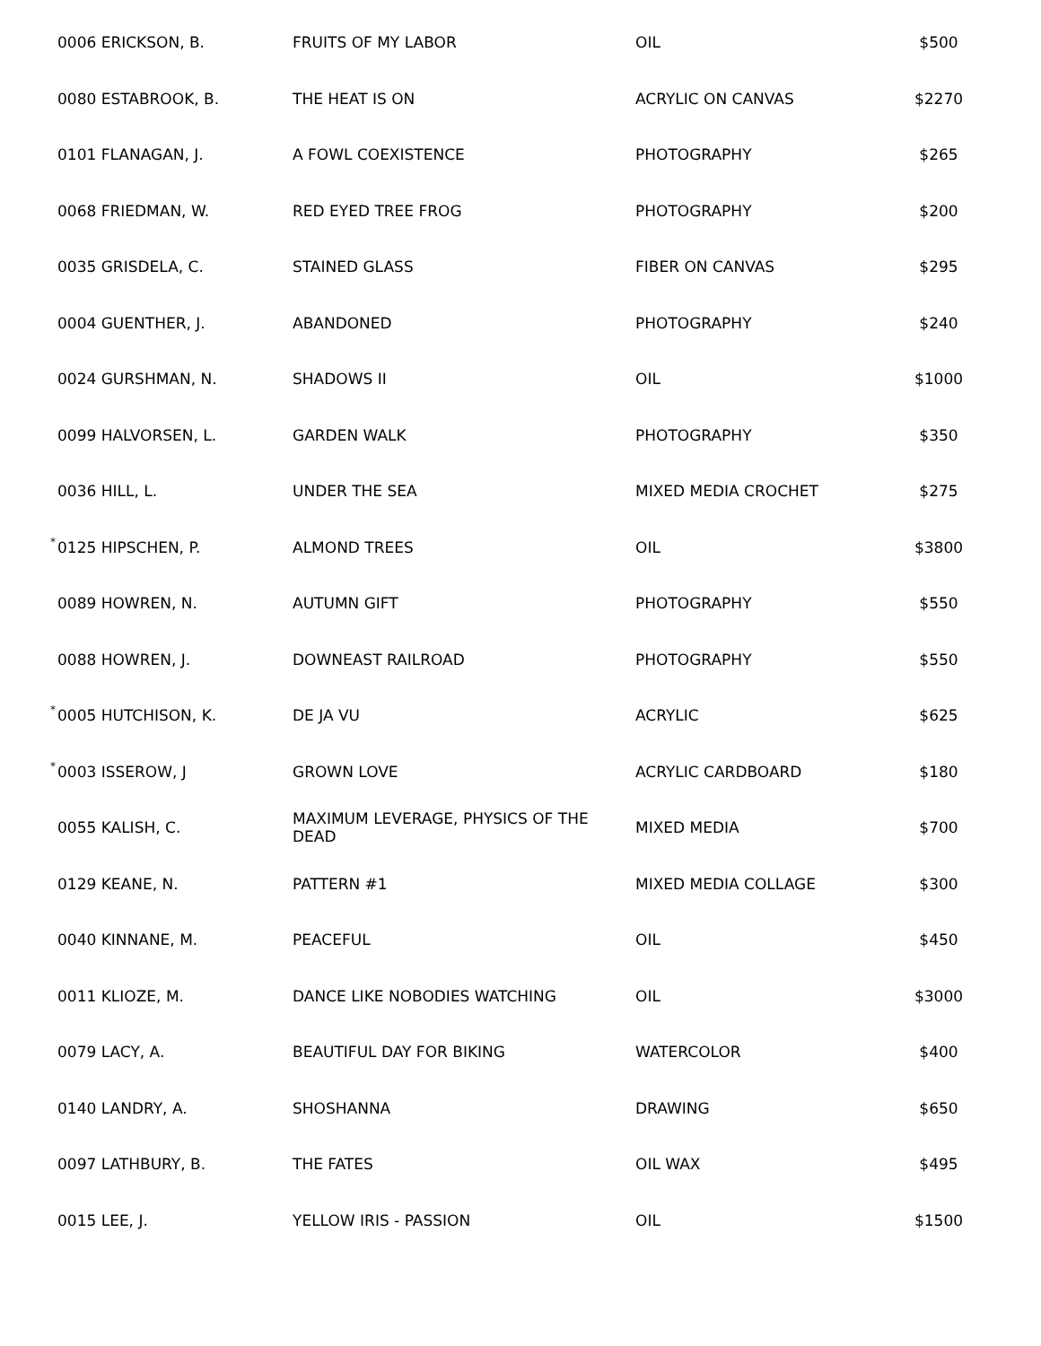| | 0006 ERICKSON, B. | FRUITS OF MY LABOR | OIL | $500 |
| | 0080 ESTABROOK, B. | THE HEAT IS ON | ACRYLIC ON CANVAS | $2270 |
| | 0101 FLANAGAN, J. | A FOWL COEXISTENCE | PHOTOGRAPHY | $265 |
| | 0068 FRIEDMAN, W. | RED EYED TREE FROG | PHOTOGRAPHY | $200 |
| | 0035 GRISDELA, C. | STAINED GLASS | FIBER ON CANVAS | $295 |
| | 0004 GUENTHER, J. | ABANDONED | PHOTOGRAPHY | $240 |
| | 0024 GURSHMAN, N. | SHADOWS II | OIL | $1000 |
| | 0099 HALVORSEN, L. | GARDEN WALK | PHOTOGRAPHY | $350 |
| | 0036 HILL, L. | UNDER THE SEA | MIXED MEDIA CROCHET | $275 |
| * | 0125 HIPSCHEN, P. | ALMOND TREES | OIL | $3800 |
| | 0089 HOWREN, N. | AUTUMN GIFT | PHOTOGRAPHY | $550 |
| | 0088 HOWREN, J. | DOWNEAST RAILROAD | PHOTOGRAPHY | $550 |
| * | 0005 HUTCHISON, K. | DE JA VU | ACRYLIC | $625 |
| * | 0003 ISSEROW, J | GROWN LOVE | ACRYLIC CARDBOARD | $180 |
| | 0055 KALISH, C. | MAXIMUM LEVERAGE, PHYSICS OF THE DEAD | MIXED MEDIA | $700 |
| | 0129 KEANE, N. | PATTERN #1 | MIXED MEDIA COLLAGE | $300 |
| | 0040 KINNANE, M. | PEACEFUL | OIL | $450 |
| | 0011 KLIOZE, M. | DANCE LIKE NOBODIES WATCHING | OIL | $3000 |
| | 0079 LACY, A. | BEAUTIFUL DAY FOR BIKING | WATERCOLOR | $400 |
| | 0140 LANDRY, A. | SHOSHANNA | DRAWING | $650 |
| | 0097 LATHBURY, B. | THE FATES | OIL WAX | $495 |
| | 0015 LEE, J. | YELLOW IRIS - PASSION | OIL | $1500 |